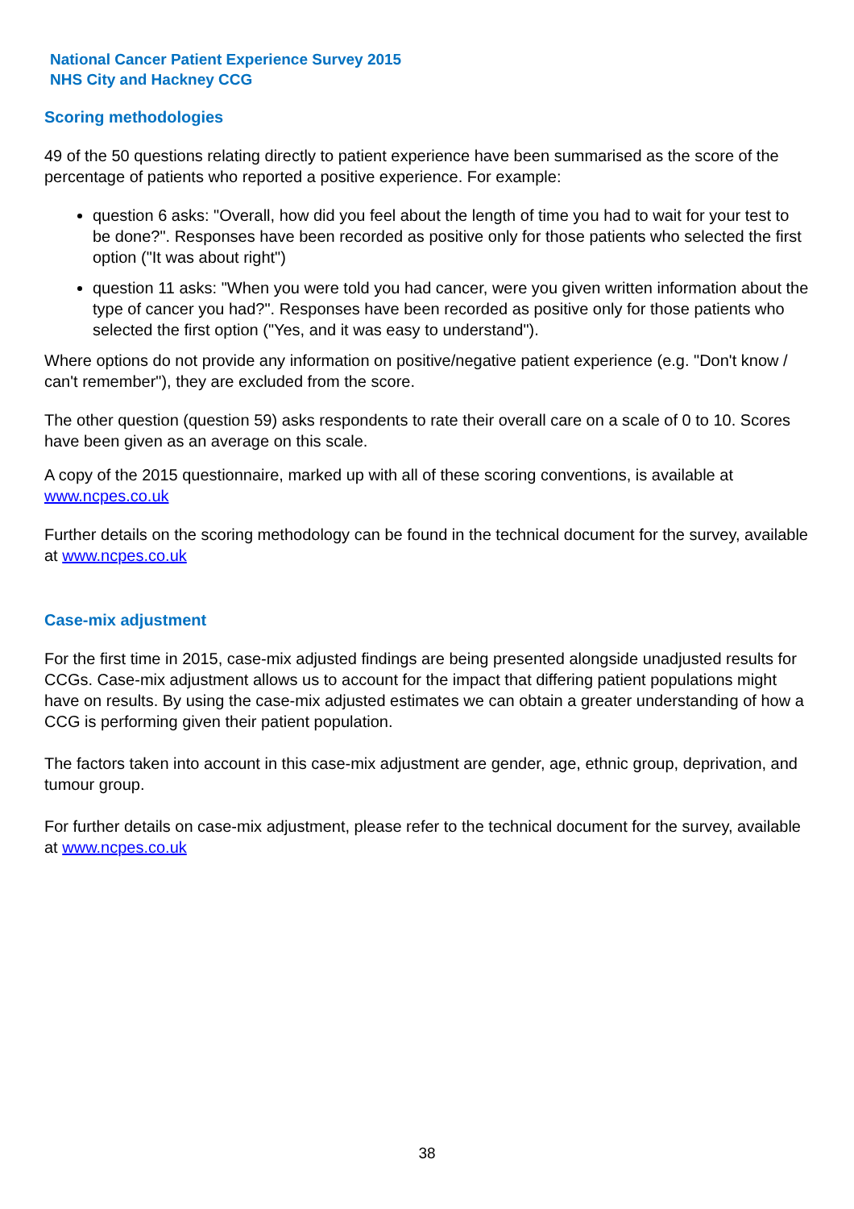National Cancer Patient Experience Survey 2015
NHS City and Hackney CCG
Scoring methodologies
49 of the 50 questions relating directly to patient experience have been summarised as the score of the percentage of patients who reported a positive experience. For example:
question 6 asks: "Overall, how did you feel about the length of time you had to wait for your test to be done?". Responses have been recorded as positive only for those patients who selected the first option ("It was about right")
question 11 asks: "When you were told you had cancer, were you given written information about the type of cancer you had?". Responses have been recorded as positive only for those patients who selected the first option ("Yes, and it was easy to understand").
Where options do not provide any information on positive/negative patient experience (e.g. "Don't know / can't remember"), they are excluded from the score.
The other question (question 59) asks respondents to rate their overall care on a scale of 0 to 10. Scores have been given as an average on this scale.
A copy of the 2015 questionnaire, marked up with all of these scoring conventions, is available at www.ncpes.co.uk
Further details on the scoring methodology can be found in the technical document for the survey, available at www.ncpes.co.uk
Case-mix adjustment
For the first time in 2015, case-mix adjusted findings are being presented alongside unadjusted results for CCGs. Case-mix adjustment allows us to account for the impact that differing patient populations might have on results. By using the case-mix adjusted estimates we can obtain a greater understanding of how a CCG is performing given their patient population.
The factors taken into account in this case-mix adjustment are gender, age, ethnic group, deprivation, and tumour group.
For further details on case-mix adjustment, please refer to the technical document for the survey, available at www.ncpes.co.uk
38